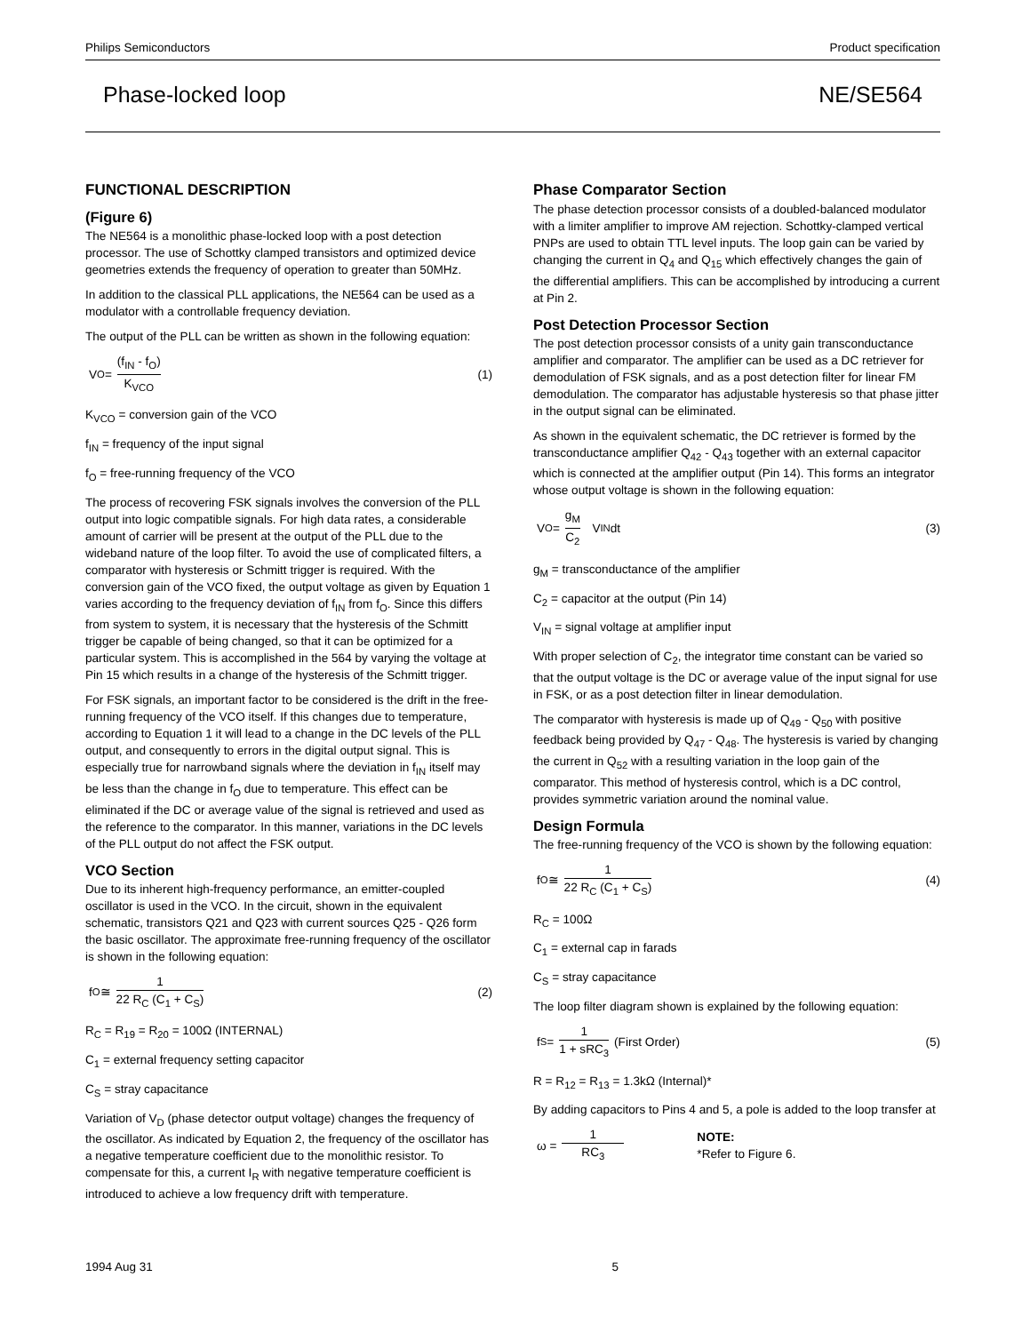Philips Semiconductors Product specification
Phase-locked loop NE/SE564
FUNCTIONAL DESCRIPTION
(Figure 6)
The NE564 is a monolithic phase-locked loop with a post detection processor. The use of Schottky clamped transistors and optimized device geometries extends the frequency of operation to greater than 50MHz.
In addition to the classical PLL applications, the NE564 can be used as a modulator with a controllable frequency deviation.
The output of the PLL can be written as shown in the following equation:
V<sub>O</sub> = (f<sub>IN</sub> - f<sub>O</sub>) K<sub>VCO</sub> (1)
K<sub>VCO</sub> = conversion gain of the VCO
f<sub>IN</sub> = frequency of the input signal
f<sub>O</sub> = free-running frequency of the VCO
The process of recovering FSK signals involves the conversion of the PLL output into logic compatible signals. For high data rates, a considerable amount of carrier will be present at the output of the PLL due to the wideband nature of the loop filter. To avoid the use of complicated filters, a comparator with hysteresis or Schmitt trigger is required. With the conversion gain of the VCO fixed, the output voltage as given by Equation 1 varies according to the frequency deviation of f<sub>IN</sub> from f<sub>O</sub>. Since this differs from system to system, it is necessary that the hysteresis of the Schmitt trigger be capable of being changed, so that it can be optimized for a particular system. This is accomplished in the 564 by varying the voltage at Pin 15 which results in a change of the hysteresis of the Schmitt trigger.
For FSK signals, an important factor to be considered is the drift in the free-running frequency of the VCO itself. If this changes due to temperature, according to Equation 1 it will lead to a change in the DC levels of the PLL output, and consequently to errors in the digital output signal. This is especially true for narrowband signals where the deviation in f<sub>IN</sub> itself may be less than the change in f<sub>O</sub> due to temperature. This effect can be eliminated if the DC or average value of the signal is retrieved and used as the reference to the comparator. In this manner, variations in the DC levels of the PLL output do not affect the FSK output.
VCO Section
Due to its inherent high-frequency performance, an emitter-coupled oscillator is used in the VCO. In the circuit, shown in the equivalent schematic, transistors Q21 and Q23 with current sources Q25 - Q26 form the basic oscillator. The approximate free-running frequency of the oscillator is shown in the following equation:
f<sub>O</sub> ≅ 1 22 R<sub>C</sub> (C<sub>1</sub> + C<sub>S</sub>) (2)
R<sub>C</sub> = R<sub>19</sub> = R<sub>20</sub> = 100Ω (INTERNAL)
C<sub>1</sub> = external frequency setting capacitor
C<sub>S</sub> = stray capacitance
Variation of V<sub>D</sub> (phase detector output voltage) changes the frequency of the oscillator. As indicated by Equation 2, the frequency of the oscillator has a negative temperature coefficient due to the monolithic resistor. To compensate for this, a current I<sub>R</sub> with negative temperature coefficient is introduced to achieve a low frequency drift with temperature.
Phase Comparator Section
The phase detection processor consists of a doubled-balanced modulator with a limiter amplifier to improve AM rejection. Schottky-clamped vertical PNPs are used to obtain TTL level inputs. The loop gain can be varied by changing the current in Q<sub>4</sub> and Q<sub>15</sub> which effectively changes the gain of the differential amplifiers. This can be accomplished by introducing a current at Pin 2.
Post Detection Processor Section
The post detection processor consists of a unity gain transconductance amplifier and comparator. The amplifier can be used as a DC retriever for demodulation of FSK signals, and as a post detection filter for linear FM demodulation. The comparator has adjustable hysteresis so that phase jitter in the output signal can be eliminated.
As shown in the equivalent schematic, the DC retriever is formed by the transconductance amplifier Q<sub>42</sub> - Q<sub>43</sub> together with an external capacitor which is connected at the amplifier output (Pin 14). This forms an integrator whose output voltage is shown in the following equation:
V<sub>O</sub> = g<sub>M</sub> C<sub>2</sub> V<sub>IN</sub>dt (3)
g<sub>M</sub> = transconductance of the amplifier
C<sub>2</sub> = capacitor at the output (Pin 14)
V<sub>IN</sub> = signal voltage at amplifier input
With proper selection of C<sub>2</sub>, the integrator time constant can be varied so that the output voltage is the DC or average value of the input signal for use in FSK, or as a post detection filter in linear demodulation.
The comparator with hysteresis is made up of Q<sub>49</sub> - Q<sub>50</sub> with positive feedback being provided by Q<sub>47</sub> - Q<sub>48</sub>. The hysteresis is varied by changing the current in Q<sub>52</sub> with a resulting variation in the loop gain of the comparator. This method of hysteresis control, which is a DC control, provides symmetric variation around the nominal value.
Design Formula
The free-running frequency of the VCO is shown by the following equation:
f<sub>O</sub> ≅ 1 22 R<sub>C</sub> (C<sub>1</sub> + C<sub>S</sub>) (4)
R<sub>C</sub> = 100Ω
C<sub>1</sub> = external cap in farads
C<sub>S</sub> = stray capacitance
The loop filter diagram shown is explained by the following equation:
f<sub>S</sub> = 1 1 + sRC<sub>3</sub> (First Order) (5)
R = R<sub>12</sub> = R<sub>13</sub> = 1.3kΩ (Internal)*
By adding capacitors to Pins 4 and 5, a pole is added to the loop transfer at
ω = 1 RC<sub>3</sub> NOTE:
*Refer to Figure 6.
1994 Aug 31 5